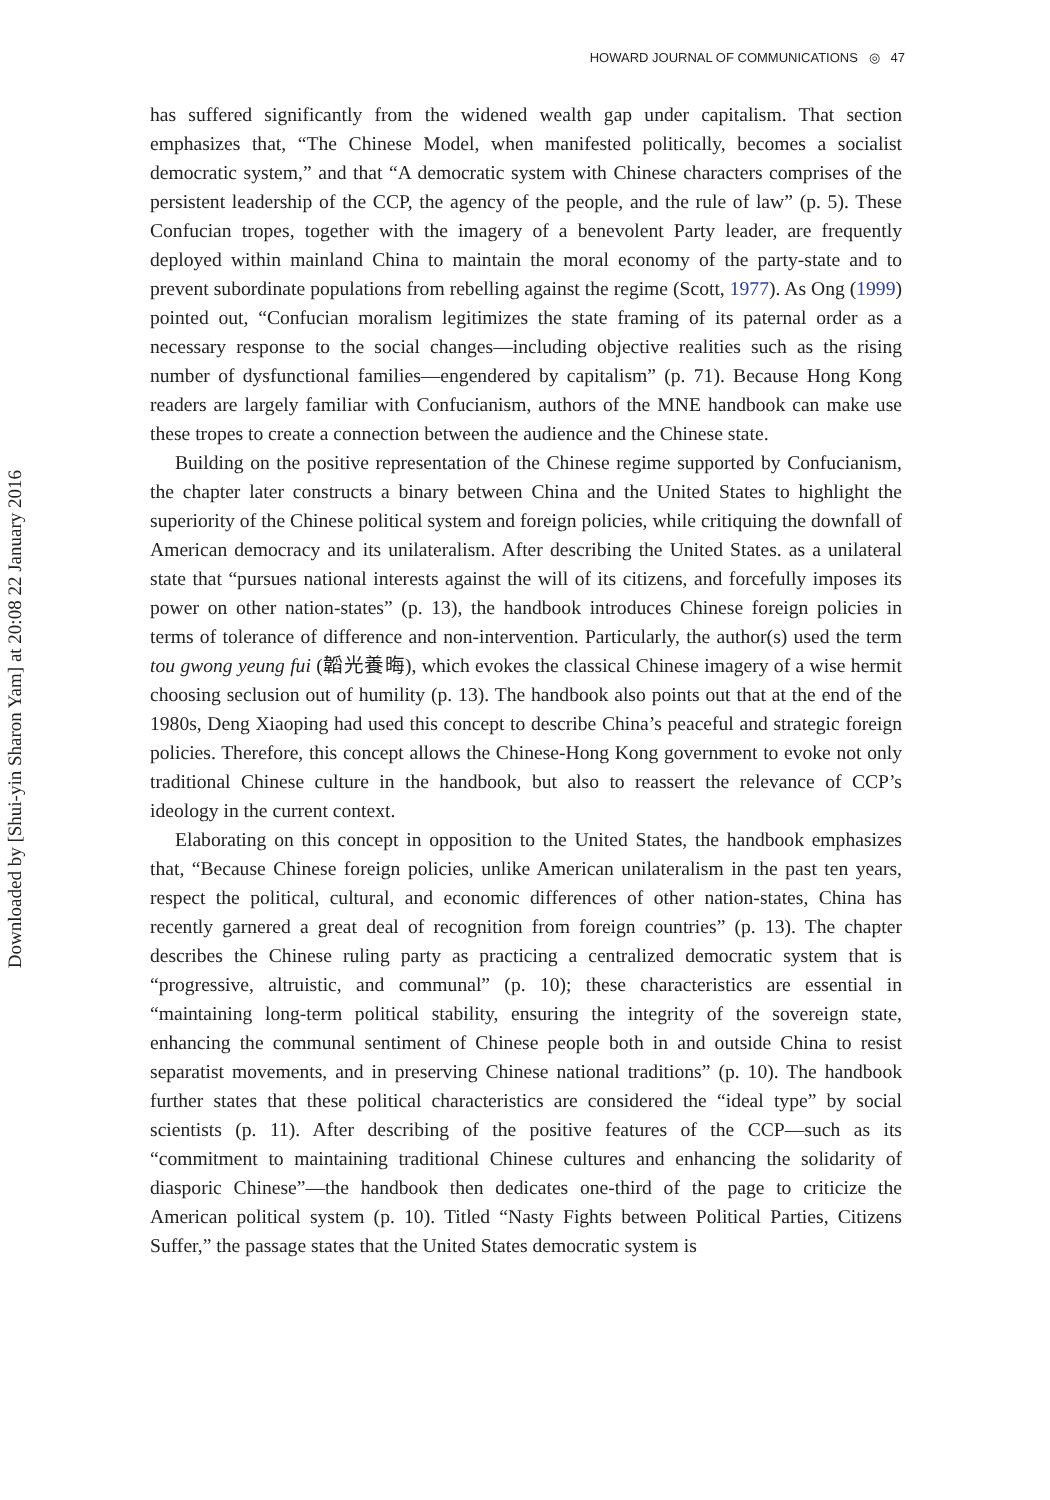HOWARD JOURNAL OF COMMUNICATIONS ◎ 47
Downloaded by [Shui-yin Sharon Yam] at 20:08 22 January 2016
has suffered significantly from the widened wealth gap under capitalism. That section emphasizes that, “The Chinese Model, when manifested politically, becomes a socialist democratic system,” and that “A democratic system with Chinese characters comprises of the persistent leadership of the CCP, the agency of the people, and the rule of law” (p. 5). These Confucian tropes, together with the imagery of a benevolent Party leader, are frequently deployed within mainland China to maintain the moral economy of the party-state and to prevent subordinate populations from rebelling against the regime (Scott, 1977). As Ong (1999) pointed out, “Confucian moralism legitimizes the state framing of its paternal order as a necessary response to the social changes—including objective realities such as the rising number of dysfunctional families—engendered by capitalism” (p. 71). Because Hong Kong readers are largely familiar with Confucianism, authors of the MNE handbook can make use these tropes to create a connection between the audience and the Chinese state.
Building on the positive representation of the Chinese regime supported by Confucianism, the chapter later constructs a binary between China and the United States to highlight the superiority of the Chinese political system and foreign policies, while critiquing the downfall of American democracy and its unilateralism. After describing the United States. as a unilateral state that “pursues national interests against the will of its citizens, and forcefully imposes its power on other nation-states” (p. 13), the handbook introduces Chinese foreign policies in terms of tolerance of difference and non-intervention. Particularly, the author(s) used the term tou gwong yeung fui (韜光養晦), which evokes the classical Chinese imagery of a wise hermit choosing seclusion out of humility (p. 13). The handbook also points out that at the end of the 1980s, Deng Xiaoping had used this concept to describe China’s peaceful and strategic foreign policies. Therefore, this concept allows the Chinese-Hong Kong government to evoke not only traditional Chinese culture in the handbook, but also to reassert the relevance of CCP’s ideology in the current context.
Elaborating on this concept in opposition to the United States, the handbook emphasizes that, “Because Chinese foreign policies, unlike American unilateralism in the past ten years, respect the political, cultural, and economic differences of other nation-states, China has recently garnered a great deal of recognition from foreign countries” (p. 13). The chapter describes the Chinese ruling party as practicing a centralized democratic system that is “progressive, altruistic, and communal” (p. 10); these characteristics are essential in “maintaining long-term political stability, ensuring the integrity of the sovereign state, enhancing the communal sentiment of Chinese people both in and outside China to resist separatist movements, and in preserving Chinese national traditions” (p. 10). The handbook further states that these political characteristics are considered the “ideal type” by social scientists (p. 11). After describing of the positive features of the CCP—such as its “commitment to maintaining traditional Chinese cultures and enhancing the solidarity of diasporic Chinese”—the handbook then dedicates one-third of the page to criticize the American political system (p. 10). Titled “Nasty Fights between Political Parties, Citizens Suffer,” the passage states that the United States democratic system is